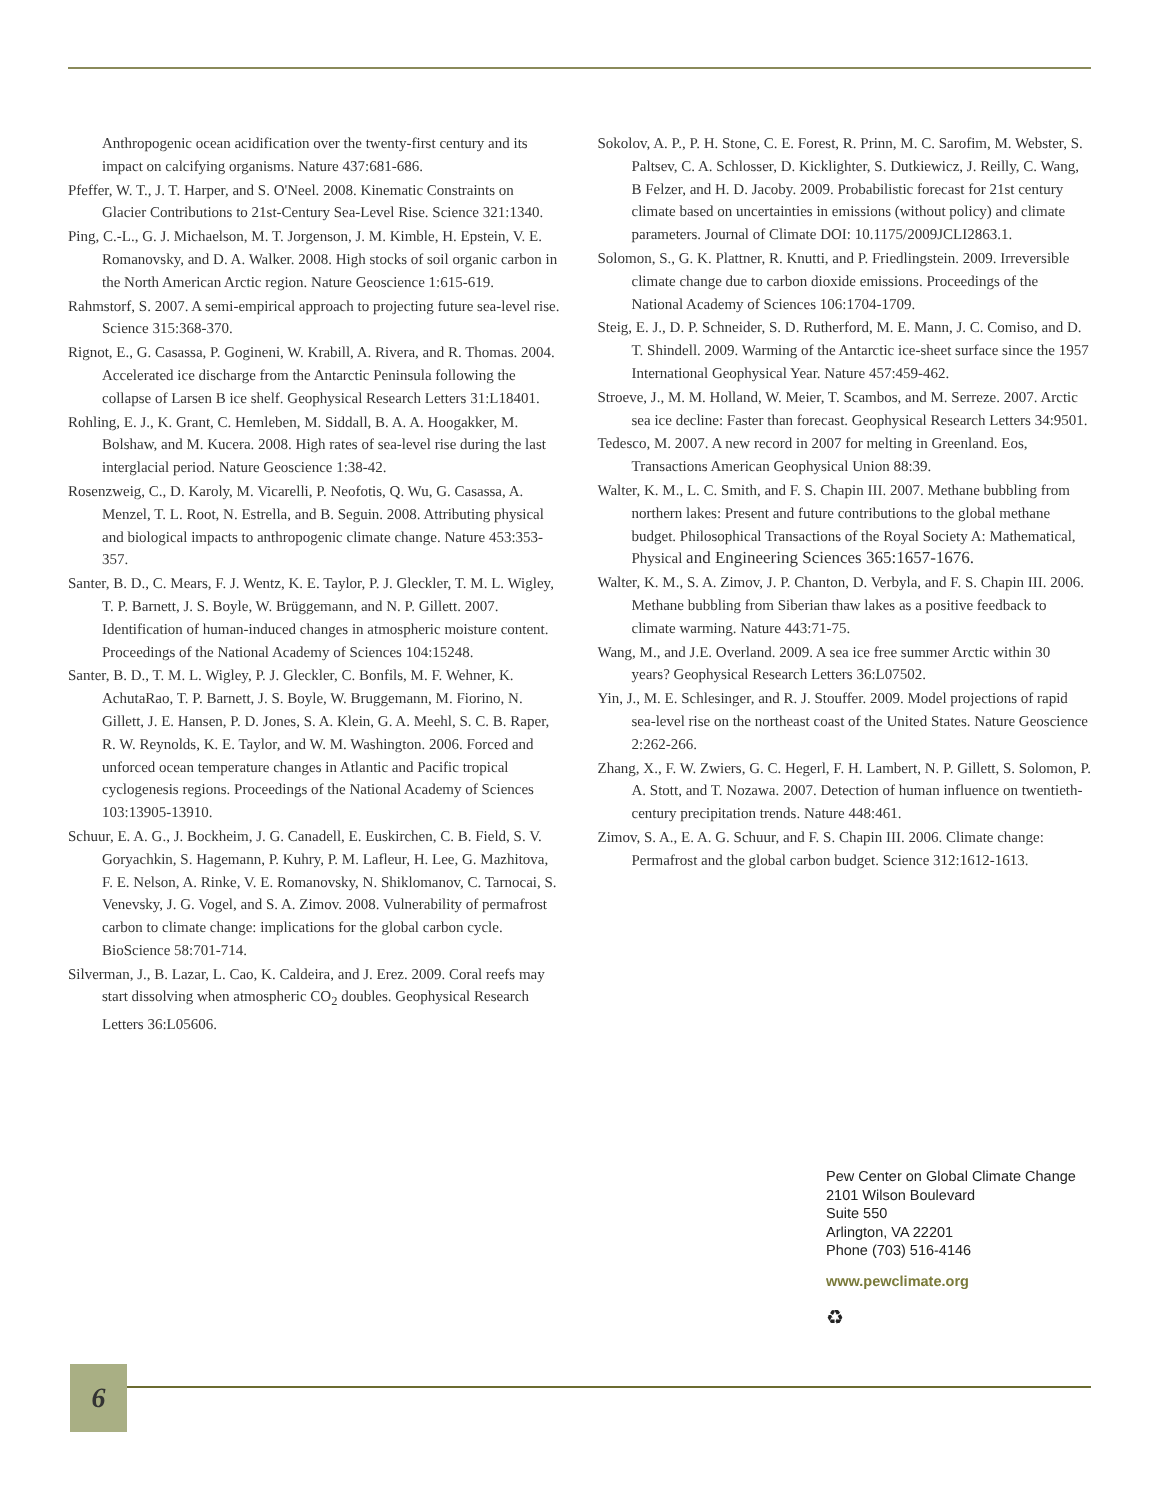Anthropogenic ocean acidification over the twenty-first century and its impact on calcifying organisms. Nature 437:681-686.
Pfeffer, W. T., J. T. Harper, and S. O'Neel. 2008. Kinematic Constraints on Glacier Contributions to 21st-Century Sea-Level Rise. Science 321:1340.
Ping, C.-L., G. J. Michaelson, M. T. Jorgenson, J. M. Kimble, H. Epstein, V. E. Romanovsky, and D. A. Walker. 2008. High stocks of soil organic carbon in the North American Arctic region. Nature Geoscience 1:615-619.
Rahmstorf, S. 2007. A semi-empirical approach to projecting future sea-level rise. Science 315:368-370.
Rignot, E., G. Casassa, P. Gogineni, W. Krabill, A. Rivera, and R. Thomas. 2004. Accelerated ice discharge from the Antarctic Peninsula following the collapse of Larsen B ice shelf. Geophysical Research Letters 31:L18401.
Rohling, E. J., K. Grant, C. Hemleben, M. Siddall, B. A. A. Hoogakker, M. Bolshaw, and M. Kucera. 2008. High rates of sea-level rise during the last interglacial period. Nature Geoscience 1:38-42.
Rosenzweig, C., D. Karoly, M. Vicarelli, P. Neofotis, Q. Wu, G. Casassa, A. Menzel, T. L. Root, N. Estrella, and B. Seguin. 2008. Attributing physical and biological impacts to anthropogenic climate change. Nature 453:353-357.
Santer, B. D., C. Mears, F. J. Wentz, K. E. Taylor, P. J. Gleckler, T. M. L. Wigley, T. P. Barnett, J. S. Boyle, W. Brüggemann, and N. P. Gillett. 2007. Identification of human-induced changes in atmospheric moisture content. Proceedings of the National Academy of Sciences 104:15248.
Santer, B. D., T. M. L. Wigley, P. J. Gleckler, C. Bonfils, M. F. Wehner, K. AchutaRao, T. P. Barnett, J. S. Boyle, W. Bruggemann, M. Fiorino, N. Gillett, J. E. Hansen, P. D. Jones, S. A. Klein, G. A. Meehl, S. C. B. Raper, R. W. Reynolds, K. E. Taylor, and W. M. Washington. 2006. Forced and unforced ocean temperature changes in Atlantic and Pacific tropical cyclogenesis regions. Proceedings of the National Academy of Sciences 103:13905-13910.
Schuur, E. A. G., J. Bockheim, J. G. Canadell, E. Euskirchen, C. B. Field, S. V. Goryachkin, S. Hagemann, P. Kuhry, P. M. Lafleur, H. Lee, G. Mazhitova, F. E. Nelson, A. Rinke, V. E. Romanovsky, N. Shiklomanov, C. Tarnocai, S. Venevsky, J. G. Vogel, and S. A. Zimov. 2008. Vulnerability of permafrost carbon to climate change: implications for the global carbon cycle. BioScience 58:701-714.
Silverman, J., B. Lazar, L. Cao, K. Caldeira, and J. Erez. 2009. Coral reefs may start dissolving when atmospheric CO<sub>2</sub> doubles. Geophysical Research Letters 36:L05606.
Sokolov, A. P., P. H. Stone, C. E. Forest, R. Prinn, M. C. Sarofim, M. Webster, S. Paltsev, C. A. Schlosser, D. Kicklighter, S. Dutkiewicz, J. Reilly, C. Wang, B Felzer, and H. D. Jacoby. 2009. Probabilistic forecast for 21st century climate based on uncertainties in emissions (without policy) and climate parameters. Journal of Climate DOI: 10.1175/2009JCLI2863.1.
Solomon, S., G. K. Plattner, R. Knutti, and P. Friedlingstein. 2009. Irreversible climate change due to carbon dioxide emissions. Proceedings of the National Academy of Sciences 106:1704-1709.
Steig, E. J., D. P. Schneider, S. D. Rutherford, M. E. Mann, J. C. Comiso, and D. T. Shindell. 2009. Warming of the Antarctic ice-sheet surface since the 1957 International Geophysical Year. Nature 457:459-462.
Stroeve, J., M. M. Holland, W. Meier, T. Scambos, and M. Serreze. 2007. Arctic sea ice decline: Faster than forecast. Geophysical Research Letters 34:9501.
Tedesco, M. 2007. A new record in 2007 for melting in Greenland. Eos, Transactions American Geophysical Union 88:39.
Walter, K. M., L. C. Smith, and F. S. Chapin III. 2007. Methane bubbling from northern lakes: Present and future contributions to the global methane budget. Philosophical Transactions of the Royal Society A: Mathematical, Physical and Engineering Sciences 365:1657-1676.
Walter, K. M., S. A. Zimov, J. P. Chanton, D. Verbyla, and F. S. Chapin III. 2006. Methane bubbling from Siberian thaw lakes as a positive feedback to climate warming. Nature 443:71-75.
Wang, M., and J.E. Overland. 2009. A sea ice free summer Arctic within 30 years? Geophysical Research Letters 36:L07502.
Yin, J., M. E. Schlesinger, and R. J. Stouffer. 2009. Model projections of rapid sea-level rise on the northeast coast of the United States. Nature Geoscience 2:262-266.
Zhang, X., F. W. Zwiers, G. C. Hegerl, F. H. Lambert, N. P. Gillett, S. Solomon, P. A. Stott, and T. Nozawa. 2007. Detection of human influence on twentieth-century precipitation trends. Nature 448:461.
Zimov, S. A., E. A. G. Schuur, and F. S. Chapin III. 2006. Climate change: Permafrost and the global carbon budget. Science 312:1612-1613.
Pew Center on Global Climate Change
2101 Wilson Boulevard
Suite 550
Arlington, VA 22201
Phone (703) 516-4146
www.pewclimate.org
♻
6